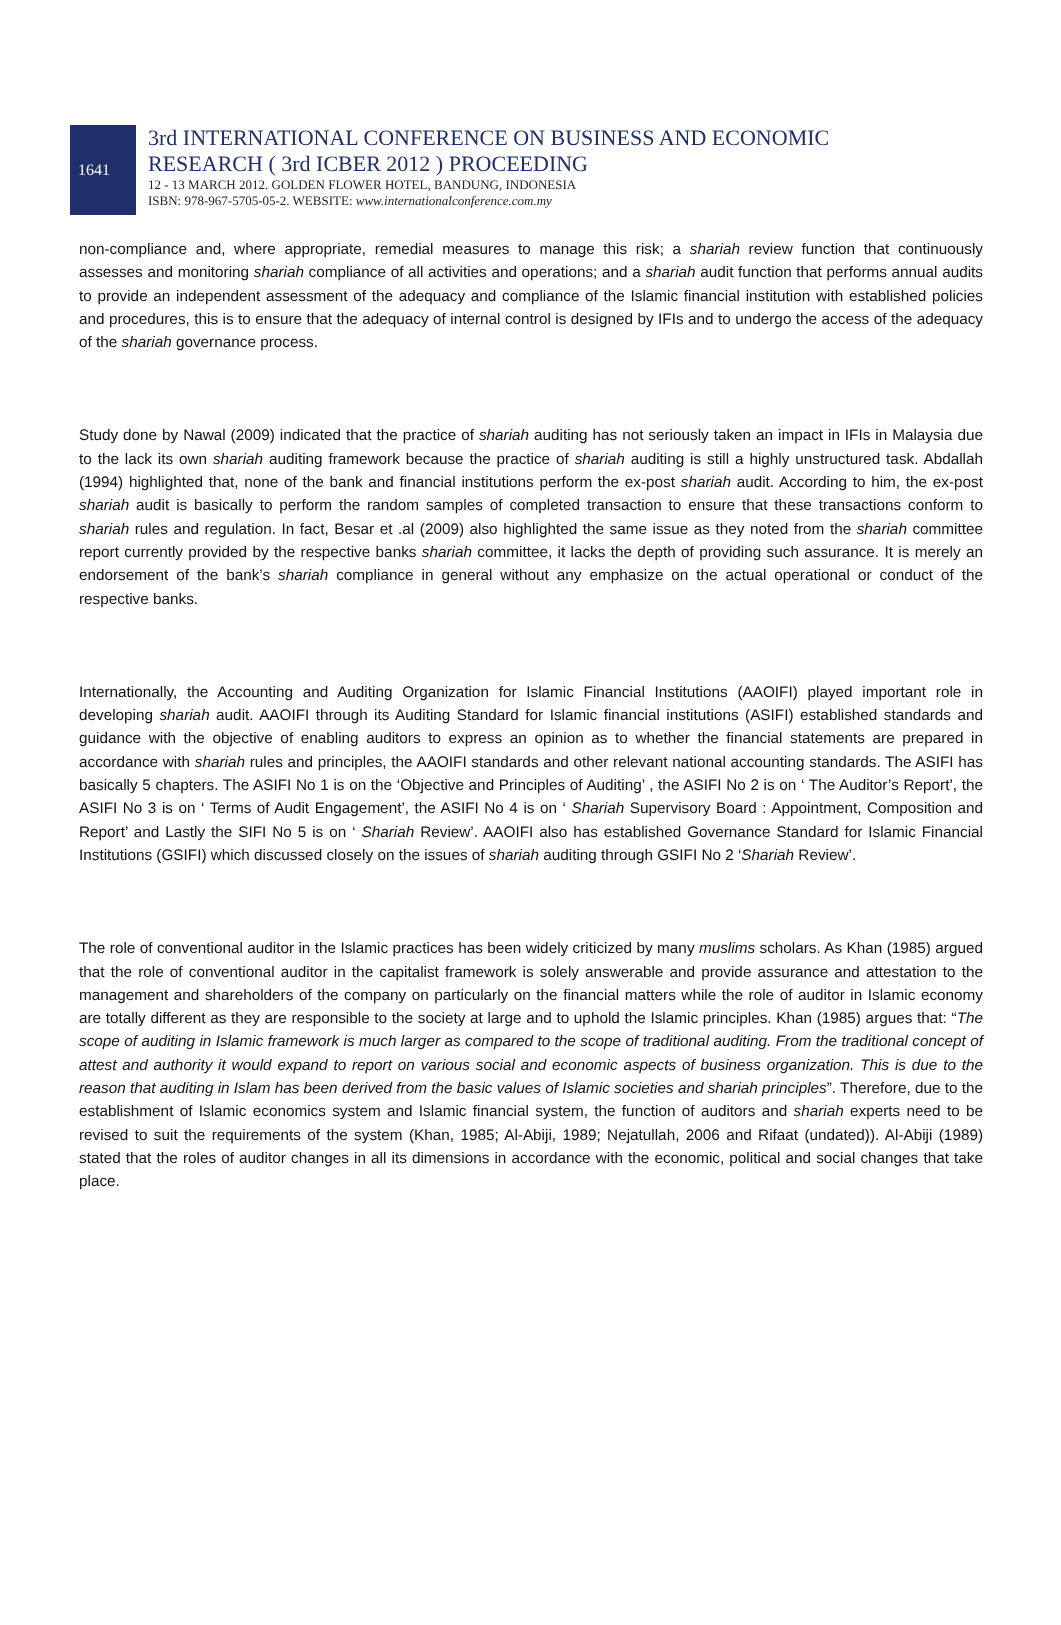1641
3rd INTERNATIONAL CONFERENCE ON BUSINESS AND ECONOMIC
RESEARCH ( 3rd ICBER 2012 ) PROCEEDING
12 - 13 MARCH 2012. GOLDEN FLOWER HOTEL, BANDUNG, INDONESIA
ISBN: 978-967-5705-05-2. WEBSITE: www.internationalconference.com.my
non-compliance and, where appropriate, remedial measures to manage this risk; a shariah review function that continuously assesses and monitoring shariah compliance of all activities and operations; and a shariah audit function that performs annual audits to provide an independent assessment of the adequacy and compliance of the Islamic financial institution with established policies and procedures, this is to ensure that the adequacy of internal control is designed by IFIs and to undergo the access of the adequacy of the shariah governance process.
Study done by Nawal (2009) indicated that the practice of shariah auditing has not seriously taken an impact in IFIs in Malaysia due to the lack its own shariah auditing framework because the practice of shariah auditing is still a highly unstructured task. Abdallah (1994) highlighted that, none of the bank and financial institutions perform the ex-post shariah audit. According to him, the ex-post shariah audit is basically to perform the random samples of completed transaction to ensure that these transactions conform to shariah rules and regulation. In fact, Besar et .al (2009) also highlighted the same issue as they noted from the shariah committee report currently provided by the respective banks shariah committee, it lacks the depth of providing such assurance. It is merely an endorsement of the bank’s shariah compliance in general without any emphasize on the actual operational or conduct of the respective banks.
Internationally, the Accounting and Auditing Organization for Islamic Financial Institutions (AAOIFI) played important role in developing shariah audit. AAOIFI through its Auditing Standard for Islamic financial institutions (ASIFI) established standards and guidance with the objective of enabling auditors to express an opinion as to whether the financial statements are prepared in accordance with shariah rules and principles, the AAOIFI standards and other relevant national accounting standards. The ASIFI has basically 5 chapters. The ASIFI No 1 is on the ‘Objective and Principles of Auditing’ , the ASIFI No 2 is on ‘ The Auditor’s Report’, the ASIFI No 3 is on ‘ Terms of Audit Engagement’, the ASIFI No 4 is on ‘ Shariah Supervisory Board : Appointment, Composition and Report’ and Lastly the SIFI No 5 is on ‘ Shariah Review’. AAOIFI also has established Governance Standard for Islamic Financial Institutions (GSIFI) which discussed closely on the issues of shariah auditing through GSIFI No 2 ‘Shariah Review’.
The role of conventional auditor in the Islamic practices has been widely criticized by many muslims scholars. As Khan (1985) argued that the role of conventional auditor in the capitalist framework is solely answerable and provide assurance and attestation to the management and shareholders of the company on particularly on the financial matters while the role of auditor in Islamic economy are totally different as they are responsible to the society at large and to uphold the Islamic principles. Khan (1985) argues that: “The scope of auditing in Islamic framework is much larger as compared to the scope of traditional auditing. From the traditional concept of attest and authority it would expand to report on various social and economic aspects of business organization. This is due to the reason that auditing in Islam has been derived from the basic values of Islamic societies and shariah principles”. Therefore, due to the establishment of Islamic economics system and Islamic financial system, the function of auditors and shariah experts need to be revised to suit the requirements of the system (Khan, 1985; Al-Abiji, 1989; Nejatullah, 2006 and Rifaat (undated)). Al-Abiji (1989) stated that the roles of auditor changes in all its dimensions in accordance with the economic, political and social changes that take place.